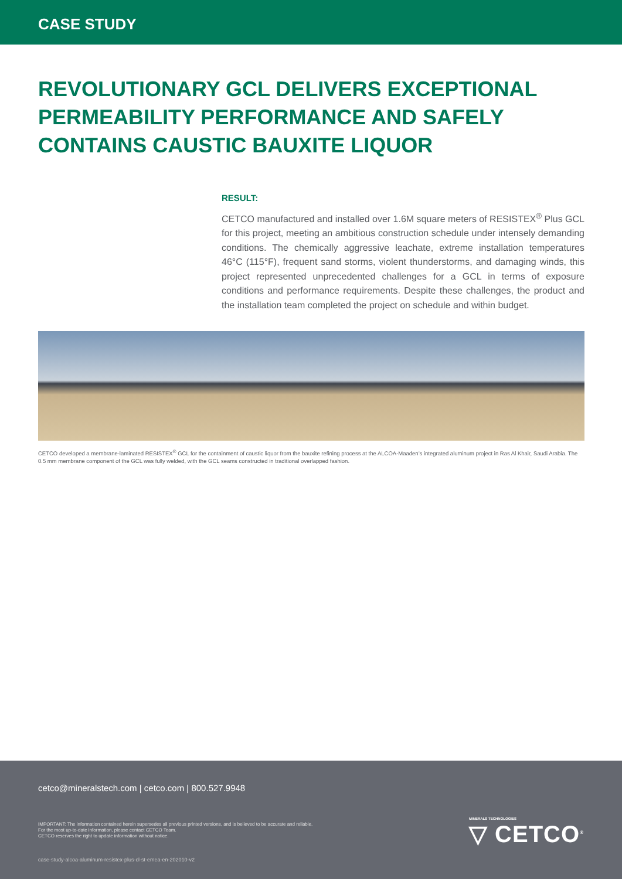CASE STUDY
REVOLUTIONARY GCL DELIVERS EXCEPTIONAL PERMEABILITY PERFORMANCE AND SAFELY CONTAINS CAUSTIC BAUXITE LIQUOR
RESULT:
CETCO manufactured and installed over 1.6M square meters of RESISTEX<sup>®</sup> Plus GCL for this project, meeting an ambitious construction schedule under intensely demanding conditions. The chemically aggressive leachate, extreme installation temperatures 46°C (115°F), frequent sand storms, violent thunderstorms, and damaging winds, this project represented unprecedented challenges for a GCL in terms of exposure conditions and performance requirements. Despite these challenges, the product and the installation team completed the project on schedule and within budget.
CETCO developed a membrane-laminated RESISTEX<sup>®</sup> GCL for the containment of caustic liquor from the bauxite refining process at the ALCOA-Maaden’s integrated aluminum project in Ras Al Khair, Saudi Arabia. The 0.5 mm membrane component of the GCL was fully welded, with the GCL seams constructed in traditional overlapped fashion.
cetco@mineralstech.com | cetco.com | 800.527.9948
IMPORTANT: The information contained herein supersedes all previous printed versions, and is believed to be accurate and reliable.
For the most up-to-date information, please contact CETCO Team.
CETCO reserves the right to update information without notice.
MINERALS TECHNOLOGIES
▽ CETCO<sup>®</sup>
case-study-alcoa-aluminum-resistex-plus-cl-st-emea-en-202010-v2